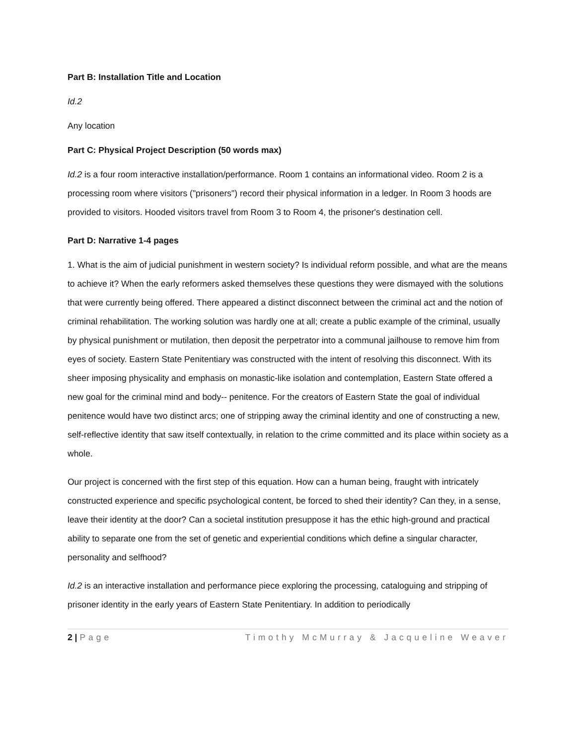Part B: Installation Title and Location
Id.2
Any location
Part C: Physical Project Description (50 words max)
Id.2 is a four room interactive installation/performance. Room 1 contains an informational video. Room 2 is a processing room where visitors ("prisoners") record their physical information in a ledger. In Room 3 hoods are provided to visitors. Hooded visitors travel from Room 3 to Room 4, the prisoner's destination cell.
Part D: Narrative 1-4 pages
1. What is the aim of judicial punishment in western society? Is individual reform possible, and what are the means to achieve it? When the early reformers asked themselves these questions they were dismayed with the solutions that were currently being offered. There appeared a distinct disconnect between the criminal act and the notion of criminal rehabilitation. The working solution was hardly one at all; create a public example of the criminal, usually by physical punishment or mutilation, then deposit the perpetrator into a communal jailhouse to remove him from eyes of society. Eastern State Penitentiary was constructed with the intent of resolving this disconnect. With its sheer imposing physicality and emphasis on monastic-like isolation and contemplation, Eastern State offered a new goal for the criminal mind and body-- penitence. For the creators of Eastern State the goal of individual penitence would have two distinct arcs; one of stripping away the criminal identity and one of constructing a new, self-reflective identity that saw itself contextually, in relation to the crime committed and its place within society as a whole.
Our project is concerned with the first step of this equation. How can a human being, fraught with intricately constructed experience and specific psychological content, be forced to shed their identity? Can they, in a sense, leave their identity at the door? Can a societal institution presuppose it has the ethic high-ground and practical ability to separate one from the set of genetic and experiential conditions which define a singular character, personality and selfhood?
Id.2 is an interactive installation and performance piece exploring the processing, cataloguing and stripping of prisoner identity in the early years of Eastern State Penitentiary. In addition to periodically
2 | Page Timothy McMurray & Jacqueline Weaver